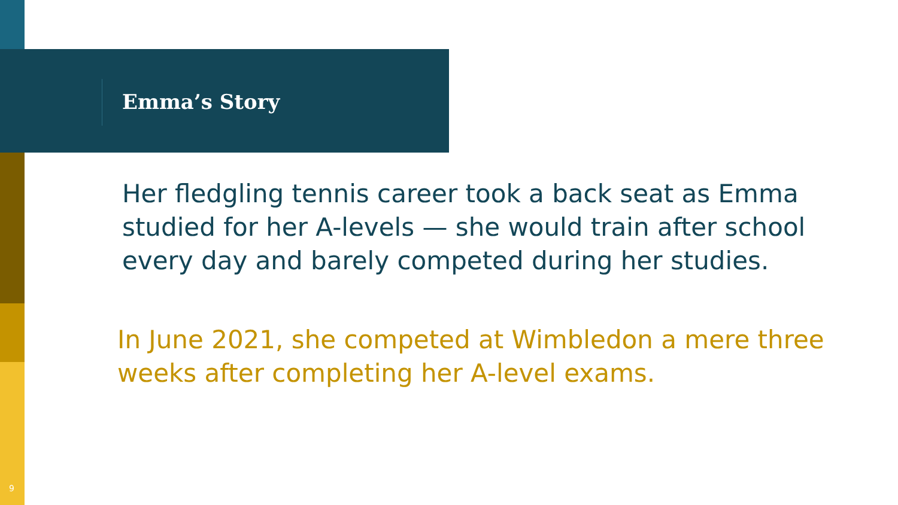Emma’s Story
Her fledgling tennis career took a back seat as Emma studied for her A-levels — she would train after school every day and barely competed during her studies.
In June 2021, she competed at Wimbledon a mere three weeks after completing her A-level exams.
9